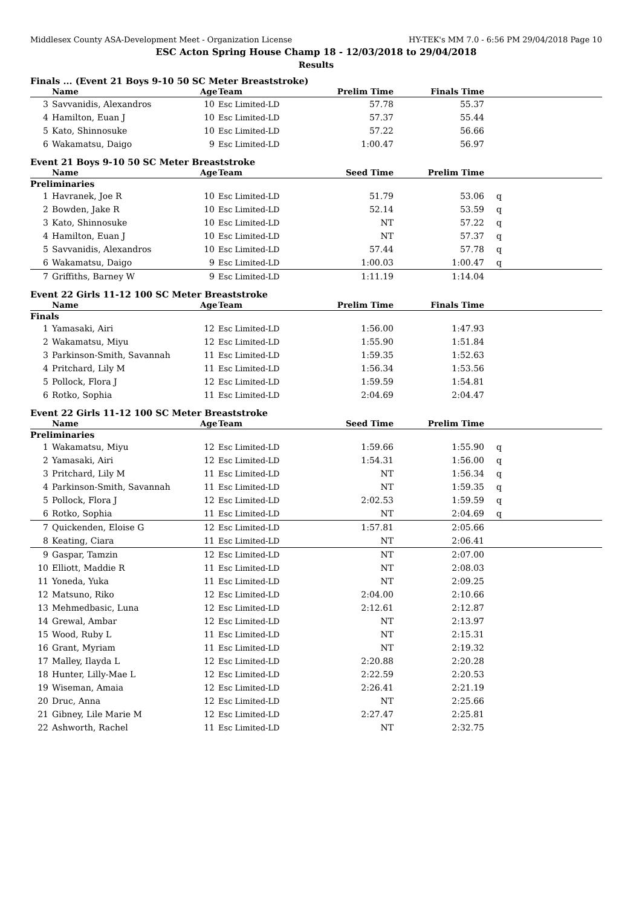Middlesex County ASA-Development Meet - Organization License HY-TEK's MM 7.0 - 6:56 PM 29/04/2018 Page 10
ESC Acton Spring House Champ 18 - 12/03/2018 to 29/04/2018
Results
Finals ... (Event 21 Boys 9-10 50 SC Meter Breaststroke)
| | Name | Age | Team | Prelim Time | Finals Time | |
| --- | --- | --- | --- | --- | --- | --- |
| 3 | Savvanidis, Alexandros | 10 | Esc Limited-LD | 57.78 | 55.37 | |
| 4 | Hamilton, Euan J | 10 | Esc Limited-LD | 57.37 | 55.44 | |
| 5 | Kato, Shinnosuke | 10 | Esc Limited-LD | 57.22 | 56.66 | |
| 6 | Wakamatsu, Daigo | 9 | Esc Limited-LD | 1:00.47 | 56.97 | |
Event 21 Boys 9-10 50 SC Meter Breaststroke
| | Name | Age | Team | Seed Time | Prelim Time | |
| --- | --- | --- | --- | --- | --- | --- |
| Preliminaries | | | | | | |
| 1 | Havranek, Joe R | 10 | Esc Limited-LD | 51.79 | 53.06 | q |
| 2 | Bowden, Jake R | 10 | Esc Limited-LD | 52.14 | 53.59 | q |
| 3 | Kato, Shinnosuke | 10 | Esc Limited-LD | NT | 57.22 | q |
| 4 | Hamilton, Euan J | 10 | Esc Limited-LD | NT | 57.37 | q |
| 5 | Savvanidis, Alexandros | 10 | Esc Limited-LD | 57.44 | 57.78 | q |
| 6 | Wakamatsu, Daigo | 9 | Esc Limited-LD | 1:00.03 | 1:00.47 | q |
| 7 | Griffiths, Barney W | 9 | Esc Limited-LD | 1:11.19 | 1:14.04 | |
Event 22 Girls 11-12 100 SC Meter Breaststroke
| | Name | Age | Team | Prelim Time | Finals Time | |
| --- | --- | --- | --- | --- | --- | --- |
| Finals | | | | | | |
| 1 | Yamasaki, Airi | 12 | Esc Limited-LD | 1:56.00 | 1:47.93 | |
| 2 | Wakamatsu, Miyu | 12 | Esc Limited-LD | 1:55.90 | 1:51.84 | |
| 3 | Parkinson-Smith, Savannah | 11 | Esc Limited-LD | 1:59.35 | 1:52.63 | |
| 4 | Pritchard, Lily M | 11 | Esc Limited-LD | 1:56.34 | 1:53.56 | |
| 5 | Pollock, Flora J | 12 | Esc Limited-LD | 1:59.59 | 1:54.81 | |
| 6 | Rotko, Sophia | 11 | Esc Limited-LD | 2:04.69 | 2:04.47 | |
Event 22 Girls 11-12 100 SC Meter Breaststroke
| | Name | Age | Team | Seed Time | Prelim Time | |
| --- | --- | --- | --- | --- | --- | --- |
| Preliminaries | | | | | | |
| 1 | Wakamatsu, Miyu | 12 | Esc Limited-LD | 1:59.66 | 1:55.90 | q |
| 2 | Yamasaki, Airi | 12 | Esc Limited-LD | 1:54.31 | 1:56.00 | q |
| 3 | Pritchard, Lily M | 11 | Esc Limited-LD | NT | 1:56.34 | q |
| 4 | Parkinson-Smith, Savannah | 11 | Esc Limited-LD | NT | 1:59.35 | q |
| 5 | Pollock, Flora J | 12 | Esc Limited-LD | 2:02.53 | 1:59.59 | q |
| 6 | Rotko, Sophia | 11 | Esc Limited-LD | NT | 2:04.69 | q |
| 7 | Quickenden, Eloise G | 12 | Esc Limited-LD | 1:57.81 | 2:05.66 | |
| 8 | Keating, Ciara | 11 | Esc Limited-LD | NT | 2:06.41 | |
| 9 | Gaspar, Tamzin | 12 | Esc Limited-LD | NT | 2:07.00 | |
| 10 | Elliott, Maddie R | 11 | Esc Limited-LD | NT | 2:08.03 | |
| 11 | Yoneda, Yuka | 11 | Esc Limited-LD | NT | 2:09.25 | |
| 12 | Matsuno, Riko | 12 | Esc Limited-LD | 2:04.00 | 2:10.66 | |
| 13 | Mehmedbasic, Luna | 12 | Esc Limited-LD | 2:12.61 | 2:12.87 | |
| 14 | Grewal, Ambar | 12 | Esc Limited-LD | NT | 2:13.97 | |
| 15 | Wood, Ruby L | 11 | Esc Limited-LD | NT | 2:15.31 | |
| 16 | Grant, Myriam | 11 | Esc Limited-LD | NT | 2:19.32 | |
| 17 | Malley, Ilayda L | 12 | Esc Limited-LD | 2:20.88 | 2:20.28 | |
| 18 | Hunter, Lilly-Mae L | 12 | Esc Limited-LD | 2:22.59 | 2:20.53 | |
| 19 | Wiseman, Amaia | 12 | Esc Limited-LD | 2:26.41 | 2:21.19 | |
| 20 | Druc, Anna | 12 | Esc Limited-LD | NT | 2:25.66 | |
| 21 | Gibney, Lile Marie M | 12 | Esc Limited-LD | 2:27.47 | 2:25.81 | |
| 22 | Ashworth, Rachel | 11 | Esc Limited-LD | NT | 2:32.75 | |